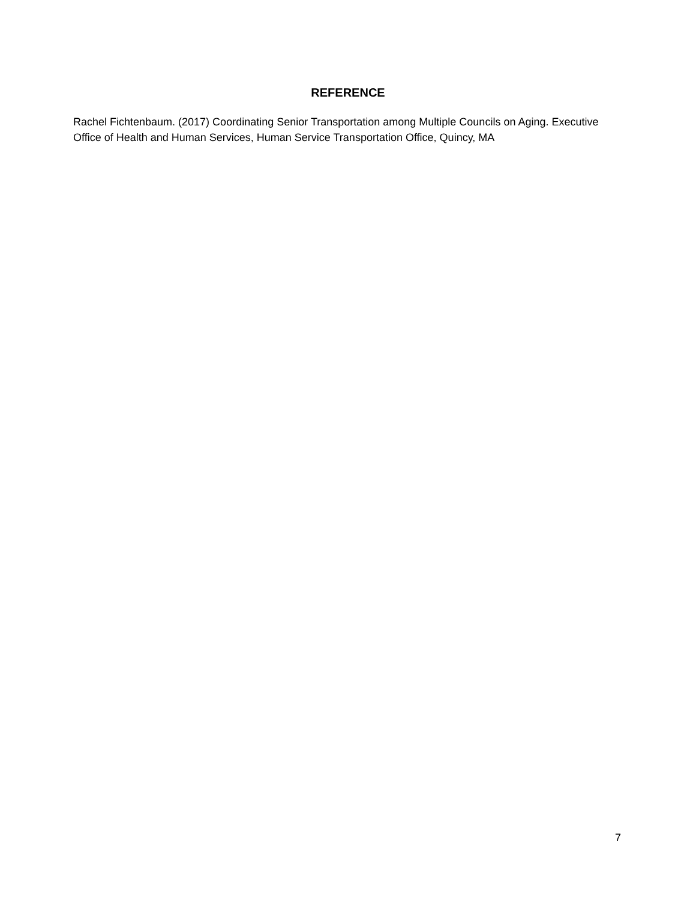REFERENCE
Rachel Fichtenbaum. (2017) Coordinating Senior Transportation among Multiple Councils on Aging. Executive Office of Health and Human Services, Human Service Transportation Office, Quincy, MA
7